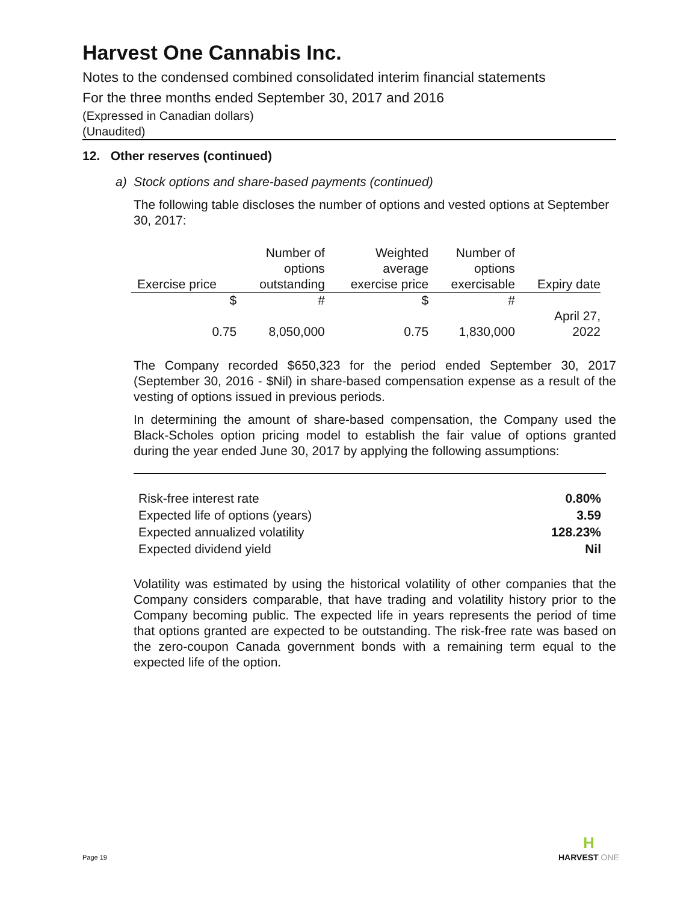Harvest One Cannabis Inc.
Notes to the condensed combined consolidated interim financial statements
For the three months ended September 30, 2017 and 2016
(Expressed in Canadian dollars)
(Unaudited)
12. Other reserves (continued)
a) Stock options and share-based payments (continued)
The following table discloses the number of options and vested options at September 30, 2017:
| Exercise price | Number of options outstanding | Weighted average exercise price | Number of options exercisable | Expiry date |
| --- | --- | --- | --- | --- |
| $ | # | $ | # | |
| 0.75 | 8,050,000 | 0.75 | 1,830,000 | April 27, 2022 |
The Company recorded $650,323 for the period ended September 30, 2017 (September 30, 2016 - $Nil) in share-based compensation expense as a result of the vesting of options issued in previous periods.
In determining the amount of share-based compensation, the Company used the Black-Scholes option pricing model to establish the fair value of options granted during the year ended June 30, 2017 by applying the following assumptions:
| Risk-free interest rate | 0.80% |
| Expected life of options (years) | 3.59 |
| Expected annualized volatility | 128.23% |
| Expected dividend yield | Nil |
Volatility was estimated by using the historical volatility of other companies that the Company considers comparable, that have trading and volatility history prior to the Company becoming public. The expected life in years represents the period of time that options granted are expected to be outstanding. The risk-free rate was based on the zero-coupon Canada government bonds with a remaining term equal to the expected life of the option.
Page 19
H
HARVEST ONE